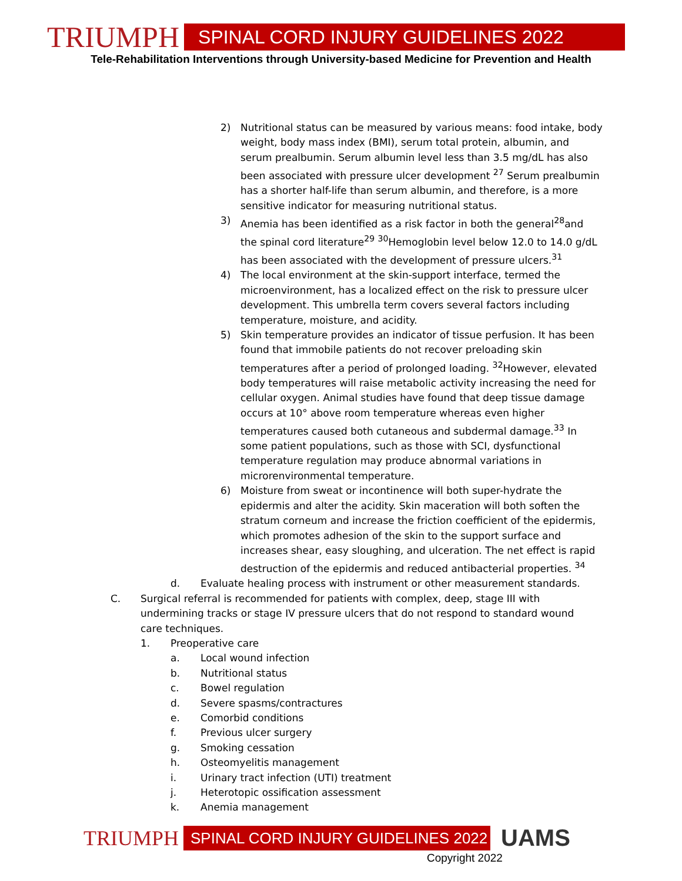TRIUMPH
SPINAL CORD INJURY GUIDELINES 2022
Tele-Rehabilitation Interventions through University-based Medicine for Prevention and Health
2) Nutritional status can be measured by various means: food intake, body weight, body mass index (BMI), serum total protein, albumin, and serum prealbumin. Serum albumin level less than 3.5 mg/dL has also been associated with pressure ulcer development <sup>27</sup> Serum prealbumin has a shorter half-life than serum albumin, and therefore, is a more sensitive indicator for measuring nutritional status.
3) Anemia has been identified as a risk factor in both the general<sup>28</sup>and the spinal cord literature<sup>29</sup> <sup>30</sup>Hemoglobin level below 12.0 to 14.0 g/dL has been associated with the development of pressure ulcers.<sup>31</sup>
4) The local environment at the skin-support interface, termed the microenvironment, has a localized effect on the risk to pressure ulcer development. This umbrella term covers several factors including temperature, moisture, and acidity.
5) Skin temperature provides an indicator of tissue perfusion. It has been found that immobile patients do not recover preloading skin temperatures after a period of prolonged loading. <sup>32</sup>However, elevated body temperatures will raise metabolic activity increasing the need for cellular oxygen. Animal studies have found that deep tissue damage occurs at 10° above room temperature whereas even higher temperatures caused both cutaneous and subdermal damage.<sup>33</sup> In some patient populations, such as those with SCI, dysfunctional temperature regulation may produce abnormal variations in microrenvironmental temperature.
6) Moisture from sweat or incontinence will both super-hydrate the epidermis and alter the acidity. Skin maceration will both soften the stratum corneum and increase the friction coefficient of the epidermis, which promotes adhesion of the skin to the support surface and increases shear, easy sloughing, and ulceration. The net effect is rapid destruction of the epidermis and reduced antibacterial properties. <sup>34</sup>
d. Evaluate healing process with instrument or other measurement standards.
C. Surgical referral is recommended for patients with complex, deep, stage III with undermining tracks or stage IV pressure ulcers that do not respond to standard wound care techniques.
1. Preoperative care
a. Local wound infection
b. Nutritional status
c. Bowel regulation
d. Severe spasms/contractures
e. Comorbid conditions
f. Previous ulcer surgery
g. Smoking cessation
h. Osteomyelitis management
i. Urinary tract infection (UTI) treatment
j. Heterotopic ossification assessment
k. Anemia management
TRIUMPH
SPINAL CORD INJURY GUIDELINES 2022
UAMS
Copyright 2022